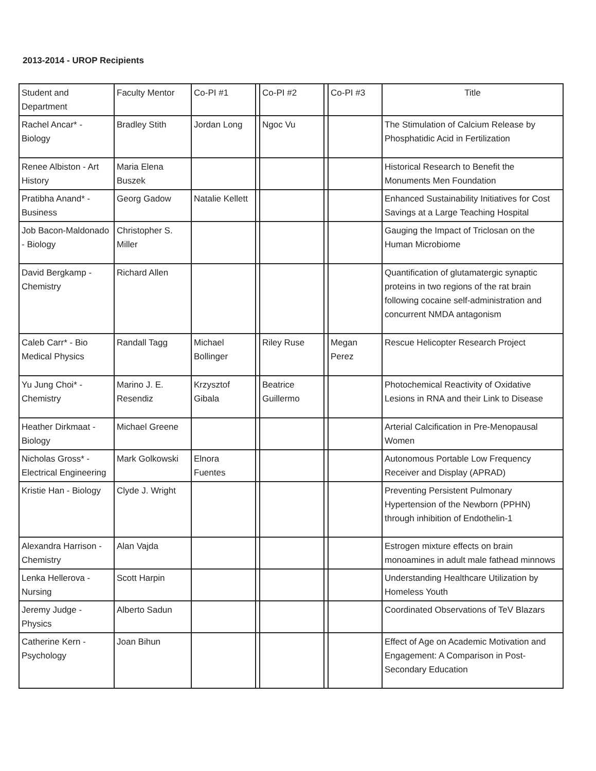2013-2014 - UROP Recipients
| Student and Department | Faculty Mentor | Co-PI #1 | | Co-PI #2 | | Co-PI #3 | Title |
| --- | --- | --- | --- | --- | --- | --- | --- |
| Rachel Ancar* - Biology | Bradley Stith | Jordan Long | | Ngoc Vu | | | The Stimulation of Calcium Release by Phosphatidic Acid in Fertilization |
| Renee Albiston - Art History | Maria Elena Buszek | | | | | | Historical Research to Benefit the Monuments Men Foundation |
| Pratibha Anand* - Business | Georg Gadow | Natalie Kellett | | | | | Enhanced Sustainability Initiatives for Cost Savings at a Large Teaching Hospital |
| Job Bacon-Maldonado - Biology | Christopher S. Miller | | | | | | Gauging the Impact of Triclosan on the Human Microbiome |
| David Bergkamp - Chemistry | Richard Allen | | | | | | Quantification of glutamatergic synaptic proteins in two regions of the rat brain following cocaine self-administration and concurrent NMDA antagonism |
| Caleb Carr* - Bio Medical Physics | Randall Tagg | Michael Bollinger | | Riley Ruse | | Megan Perez | Rescue Helicopter Research Project |
| Yu Jung Choi* - Chemistry | Marino J. E. Resendiz | Krzysztof Gibala | | Beatrice Guillermo | | | Photochemical Reactivity of Oxidative Lesions in RNA and their Link to Disease |
| Heather Dirkmaat - Biology | Michael Greene | | | | | | Arterial Calcification in Pre-Menopausal Women |
| Nicholas Gross* - Electrical Engineering | Mark Golkowski | Elnora Fuentes | | | | | Autonomous Portable Low Frequency Receiver and Display (APRAD) |
| Kristie Han - Biology | Clyde J. Wright | | | | | | Preventing Persistent Pulmonary Hypertension of the Newborn (PPHN) through inhibition of Endothelin-1 |
| Alexandra Harrison - Chemistry | Alan Vajda | | | | | | Estrogen mixture effects on brain monoamines in adult male fathead minnows |
| Lenka Hellerova - Nursing | Scott Harpin | | | | | | Understanding Healthcare Utilization by Homeless Youth |
| Jeremy Judge - Physics | Alberto Sadun | | | | | | Coordinated Observations of TeV Blazars |
| Catherine Kern - Psychology | Joan Bihun | | | | | | Effect of Age on Academic Motivation and Engagement: A Comparison in Post-Secondary Education |